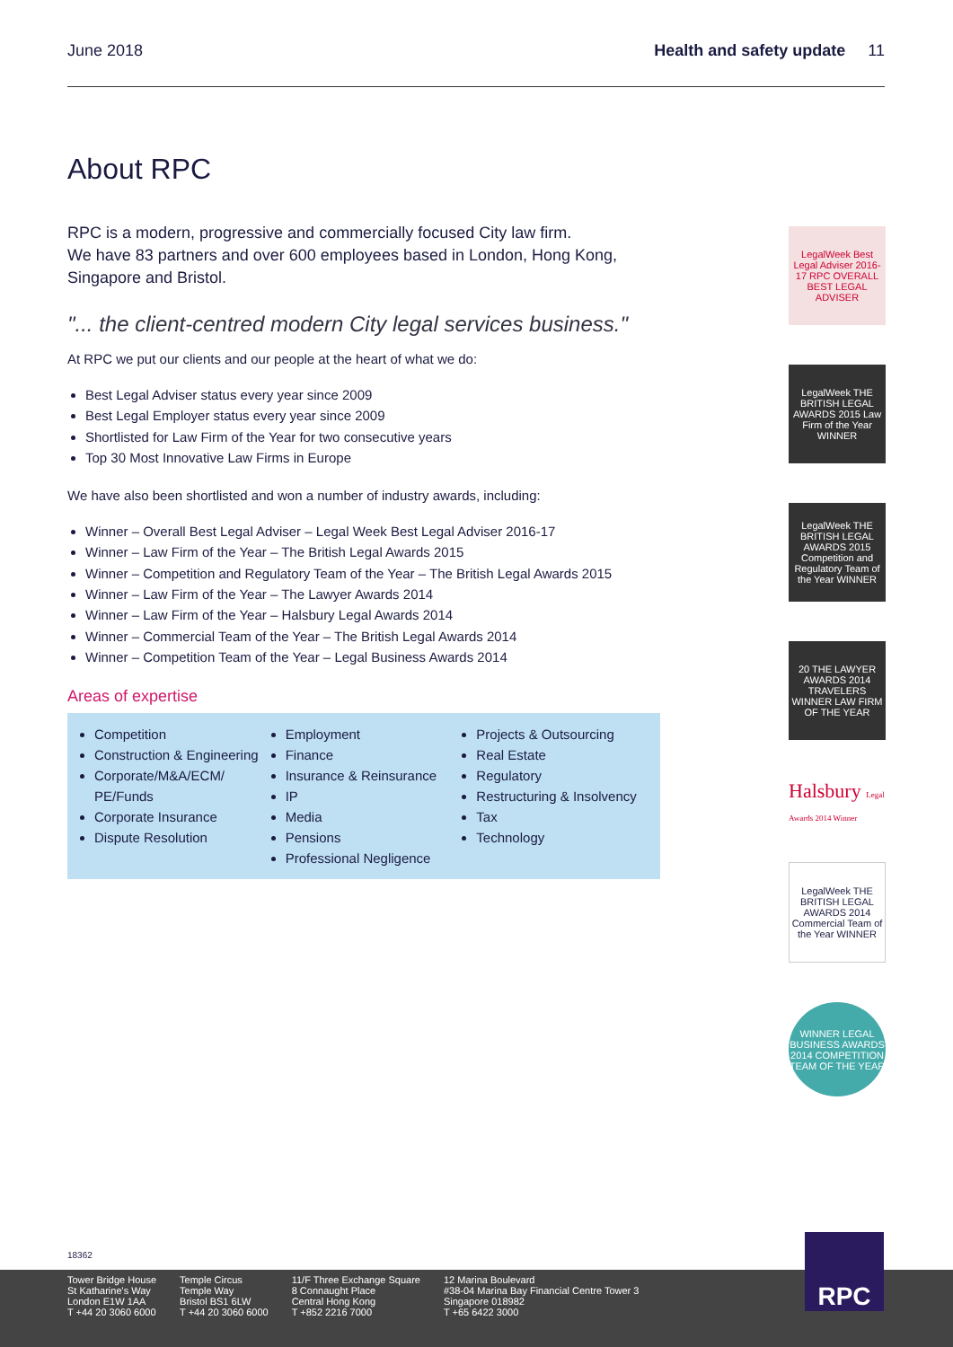June 2018 Health and safety update 11
About RPC
RPC is a modern, progressive and commercially focused City law firm.
We have 83 partners and over 600 employees based in London, Hong Kong, Singapore and Bristol.
"... the client-centred modern City legal services business."
At RPC we put our clients and our people at the heart of what we do:
Best Legal Adviser status every year since 2009
Best Legal Employer status every year since 2009
Shortlisted for Law Firm of the Year for two consecutive years
Top 30 Most Innovative Law Firms in Europe
We have also been shortlisted and won a number of industry awards, including:
Winner – Overall Best Legal Adviser – Legal Week Best Legal Adviser 2016-17
Winner – Law Firm of the Year – The British Legal Awards 2015
Winner – Competition and Regulatory Team of the Year – The British Legal Awards 2015
Winner – Law Firm of the Year – The Lawyer Awards 2014
Winner – Law Firm of the Year – Halsbury Legal Awards 2014
Winner – Commercial Team of the Year – The British Legal Awards 2014
Winner – Competition Team of the Year – Legal Business Awards 2014
Areas of expertise
Competition
Construction & Engineering
Corporate/M&A/ECM/ PE/Funds
Corporate Insurance
Dispute Resolution
Employment
Finance
Insurance & Reinsurance
IP
Media
Pensions
Professional Negligence
Projects & Outsourcing
Real Estate
Regulatory
Restructuring & Insolvency
Tax
Technology
LegalWeek Best Legal Adviser 2016-17 RPC OVERALL BEST LEGAL ADVISER
LegalWeek THE BRITISH LEGAL AWARDS 2015 Law Firm of the Year WINNER
LegalWeek THE BRITISH LEGAL AWARDS 2015 Competition and Regulatory Team of the Year WINNER
20 THE LAWYER AWARDS 2014 TRAVELERS WINNER LAW FIRM OF THE YEAR
Halsbury Legal Awards 2014 Winner
LegalWeek THE BRITISH LEGAL AWARDS 2014 Commercial Team of the Year WINNER
WINNER LEGAL BUSINESS AWARDS 2014 COMPETITION TEAM OF THE YEAR
18362
Tower Bridge House
St Katharine's Way
London E1W 1AA
T +44 20 3060 6000
Temple Circus
Temple Way
Bristol BS1 6LW
T +44 20 3060 6000
11/F Three Exchange Square
8 Connaught Place
Central Hong Kong
T +852 2216 7000
12 Marina Boulevard
#38-04 Marina Bay Financial Centre Tower 3
Singapore 018982
T +65 6422 3000
RPC